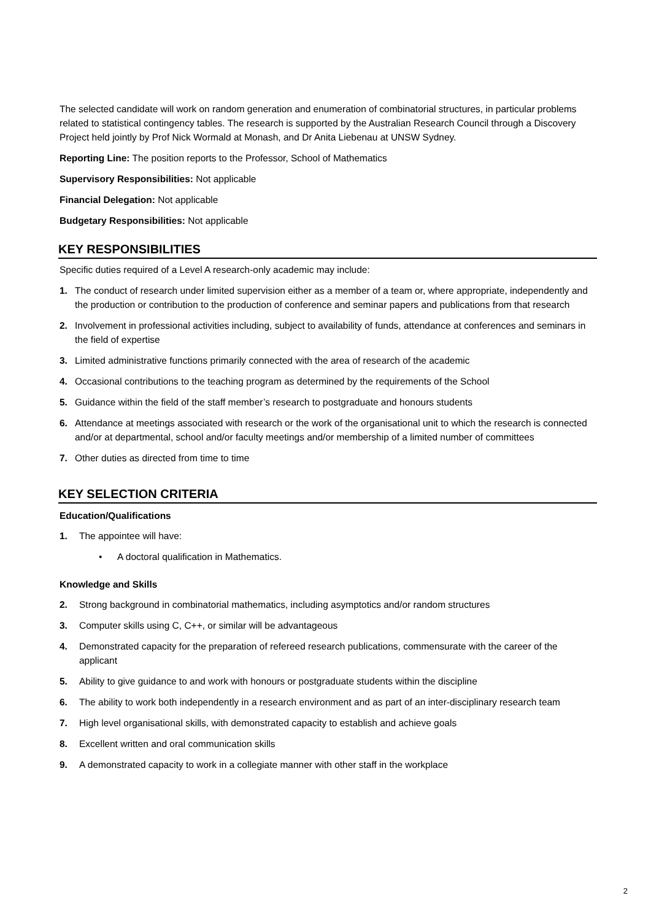The selected candidate will work on random generation and enumeration of combinatorial structures, in particular problems related to statistical contingency tables. The research is supported by the Australian Research Council through a Discovery Project held jointly by Prof Nick Wormald at Monash, and Dr Anita Liebenau at UNSW Sydney.
Reporting Line: The position reports to the Professor, School of Mathematics
Supervisory Responsibilities: Not applicable
Financial Delegation: Not applicable
Budgetary Responsibilities: Not applicable
KEY RESPONSIBILITIES
Specific duties required of a Level A research-only academic may include:
1. The conduct of research under limited supervision either as a member of a team or, where appropriate, independently and the production or contribution to the production of conference and seminar papers and publications from that research
2. Involvement in professional activities including, subject to availability of funds, attendance at conferences and seminars in the field of expertise
3. Limited administrative functions primarily connected with the area of research of the academic
4. Occasional contributions to the teaching program as determined by the requirements of the School
5. Guidance within the field of the staff member’s research to postgraduate and honours students
6. Attendance at meetings associated with research or the work of the organisational unit to which the research is connected and/or at departmental, school and/or faculty meetings and/or membership of a limited number of committees
7. Other duties as directed from time to time
KEY SELECTION CRITERIA
Education/Qualifications
1. The appointee will have:
• A doctoral qualification in Mathematics.
Knowledge and Skills
2. Strong background in combinatorial mathematics, including asymptotics and/or random structures
3. Computer skills using C, C++, or similar will be advantageous
4. Demonstrated capacity for the preparation of refereed research publications, commensurate with the career of the applicant
5. Ability to give guidance to and work with honours or postgraduate students within the discipline
6. The ability to work both independently in a research environment and as part of an inter-disciplinary research team
7. High level organisational skills, with demonstrated capacity to establish and achieve goals
8. Excellent written and oral communication skills
9. A demonstrated capacity to work in a collegiate manner with other staff in the workplace
2